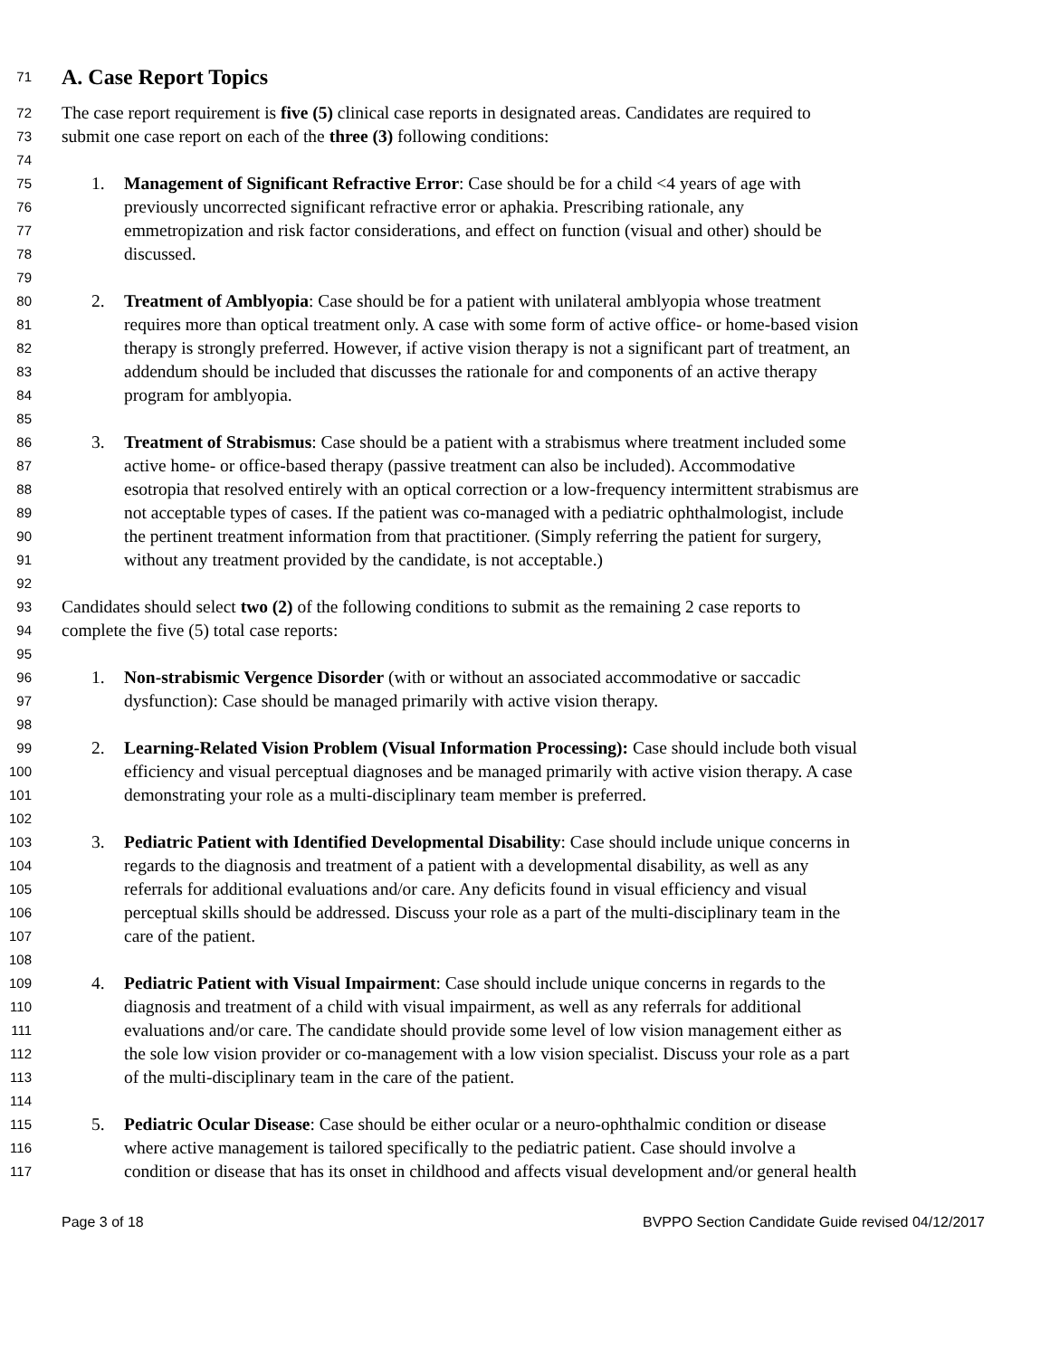71
A. Case Report Topics
72 The case report requirement is five (5) clinical case reports in designated areas. Candidates are required to
73 submit one case report on each of the three (3) following conditions:
74
75 1. Management of Significant Refractive Error: Case should be for a child <4 years of age with
76 previously uncorrected significant refractive error or aphakia. Prescribing rationale, any
77 emmetropization and risk factor considerations, and effect on function (visual and other) should be
78 discussed.
79
80 2. Treatment of Amblyopia: Case should be for a patient with unilateral amblyopia whose treatment
81 requires more than optical treatment only. A case with some form of active office- or home-based vision
82 therapy is strongly preferred. However, if active vision therapy is not a significant part of treatment, an
83 addendum should be included that discusses the rationale for and components of an active therapy
84 program for amblyopia.
85
86 3. Treatment of Strabismus: Case should be a patient with a strabismus where treatment included some
87 active home- or office-based therapy (passive treatment can also be included). Accommodative
88 esotropia that resolved entirely with an optical correction or a low-frequency intermittent strabismus are
89 not acceptable types of cases. If the patient was co-managed with a pediatric ophthalmologist, include
90 the pertinent treatment information from that practitioner. (Simply referring the patient for surgery,
91 without any treatment provided by the candidate, is not acceptable.)
92
93 Candidates should select two (2) of the following conditions to submit as the remaining 2 case reports to
94 complete the five (5) total case reports:
95
96 1. Non-strabismic Vergence Disorder (with or without an associated accommodative or saccadic
97 dysfunction): Case should be managed primarily with active vision therapy.
98
99 2. Learning-Related Vision Problem (Visual Information Processing): Case should include both visual
100 efficiency and visual perceptual diagnoses and be managed primarily with active vision therapy. A case
101 demonstrating your role as a multi-disciplinary team member is preferred.
102
103 3. Pediatric Patient with Identified Developmental Disability: Case should include unique concerns in
104 regards to the diagnosis and treatment of a patient with a developmental disability, as well as any
105 referrals for additional evaluations and/or care. Any deficits found in visual efficiency and visual
106 perceptual skills should be addressed. Discuss your role as a part of the multi-disciplinary team in the
107 care of the patient.
108
109 4. Pediatric Patient with Visual Impairment: Case should include unique concerns in regards to the
110 diagnosis and treatment of a child with visual impairment, as well as any referrals for additional
111 evaluations and/or care. The candidate should provide some level of low vision management either as
112 the sole low vision provider or co-management with a low vision specialist. Discuss your role as a part
113 of the multi-disciplinary team in the care of the patient.
114
115 5. Pediatric Ocular Disease: Case should be either ocular or a neuro-ophthalmic condition or disease
116 where active management is tailored specifically to the pediatric patient. Case should involve a
117 condition or disease that has its onset in childhood and affects visual development and/or general health
Page 3 of 18 BVPPO Section Candidate Guide revised 04/12/2017